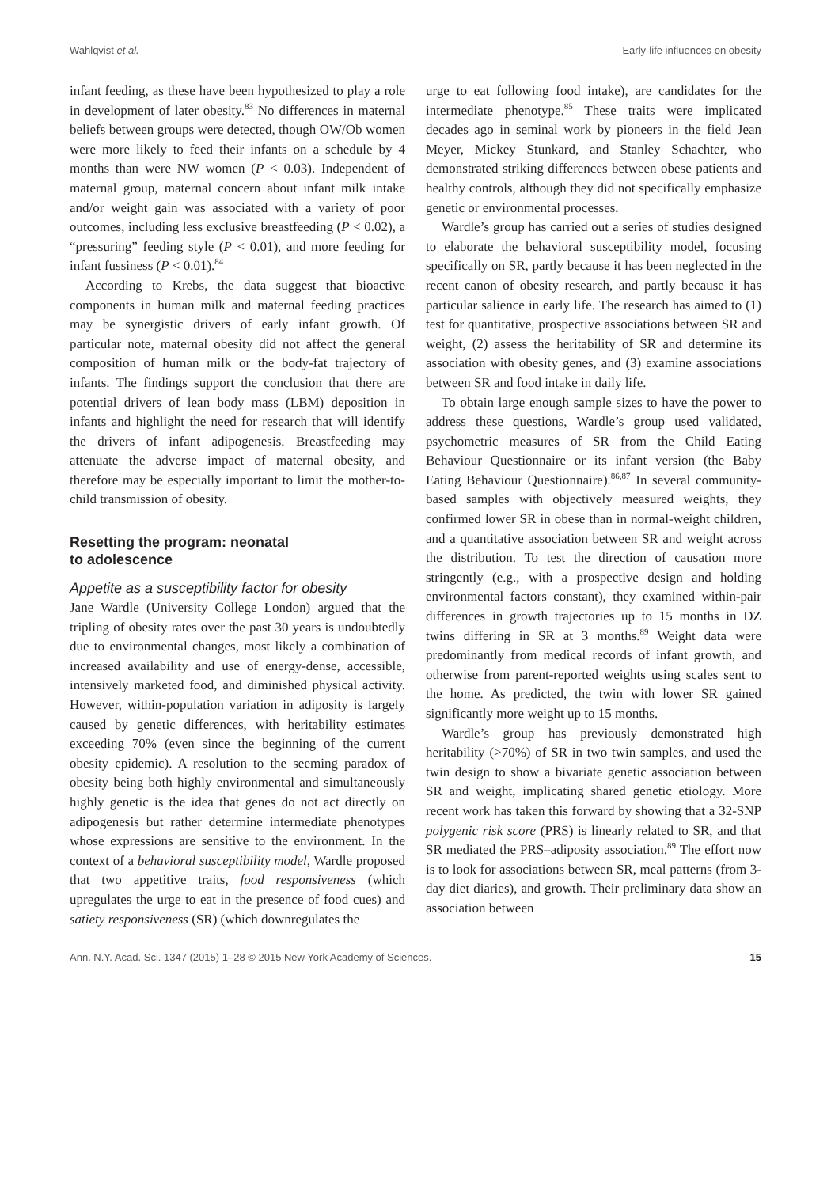Wahlqvist et al. Early-life influences on obesity
infant feeding, as these have been hypothesized to play a role in development of later obesity.<sup>83</sup> No differences in maternal beliefs between groups were detected, though OW/Ob women were more likely to feed their infants on a schedule by 4 months than were NW women (P < 0.03). Independent of maternal group, maternal concern about infant milk intake and/or weight gain was associated with a variety of poor outcomes, including less exclusive breastfeeding (P < 0.02), a “pressuring” feeding style (P < 0.01), and more feeding for infant fussiness (P < 0.01).<sup>84</sup>
According to Krebs, the data suggest that bioactive components in human milk and maternal feeding practices may be synergistic drivers of early infant growth. Of particular note, maternal obesity did not affect the general composition of human milk or the body-fat trajectory of infants. The findings support the conclusion that there are potential drivers of lean body mass (LBM) deposition in infants and highlight the need for research that will identify the drivers of infant adipogenesis. Breastfeeding may attenuate the adverse impact of maternal obesity, and therefore may be especially important to limit the mother-to-child transmission of obesity.
Resetting the program: neonatal
to adolescence
Appetite as a susceptibility factor for obesity
Jane Wardle (University College London) argued that the tripling of obesity rates over the past 30 years is undoubtedly due to environmental changes, most likely a combination of increased availability and use of energy-dense, accessible, intensively marketed food, and diminished physical activity. However, within-population variation in adiposity is largely caused by genetic differences, with heritability estimates exceeding 70% (even since the beginning of the current obesity epidemic). A resolution to the seeming paradox of obesity being both highly environmental and simultaneously highly genetic is the idea that genes do not act directly on adipogenesis but rather determine intermediate phenotypes whose expressions are sensitive to the environment. In the context of a behavioral susceptibility model, Wardle proposed that two appetitive traits, food responsiveness (which upregulates the urge to eat in the presence of food cues) and satiety responsiveness (SR) (which downregulates the
urge to eat following food intake), are candidates for the intermediate phenotype.<sup>85</sup> These traits were implicated decades ago in seminal work by pioneers in the field Jean Meyer, Mickey Stunkard, and Stanley Schachter, who demonstrated striking differences between obese patients and healthy controls, although they did not specifically emphasize genetic or environmental processes.
Wardle’s group has carried out a series of studies designed to elaborate the behavioral susceptibility model, focusing specifically on SR, partly because it has been neglected in the recent canon of obesity research, and partly because it has particular salience in early life. The research has aimed to (1) test for quantitative, prospective associations between SR and weight, (2) assess the heritability of SR and determine its association with obesity genes, and (3) examine associations between SR and food intake in daily life.
To obtain large enough sample sizes to have the power to address these questions, Wardle’s group used validated, psychometric measures of SR from the Child Eating Behaviour Questionnaire or its infant version (the Baby Eating Behaviour Questionnaire).<sup>86,87</sup> In several community-based samples with objectively measured weights, they confirmed lower SR in obese than in normal-weight children, and a quantitative association between SR and weight across the distribution. To test the direction of causation more stringently (e.g., with a prospective design and holding environmental factors constant), they examined within-pair differences in growth trajectories up to 15 months in DZ twins differing in SR at 3 months.<sup>89</sup> Weight data were predominantly from medical records of infant growth, and otherwise from parent-reported weights using scales sent to the home. As predicted, the twin with lower SR gained significantly more weight up to 15 months.
Wardle’s group has previously demonstrated high heritability (>70%) of SR in two twin samples, and used the twin design to show a bivariate genetic association between SR and weight, implicating shared genetic etiology. More recent work has taken this forward by showing that a 32-SNP polygenic risk score (PRS) is linearly related to SR, and that SR mediated the PRS–adiposity association.<sup>89</sup> The effort now is to look for associations between SR, meal patterns (from 3-day diet diaries), and growth. Their preliminary data show an association between
Ann. N.Y. Acad. Sci. 1347 (2015) 1–28 © 2015 New York Academy of Sciences. 15